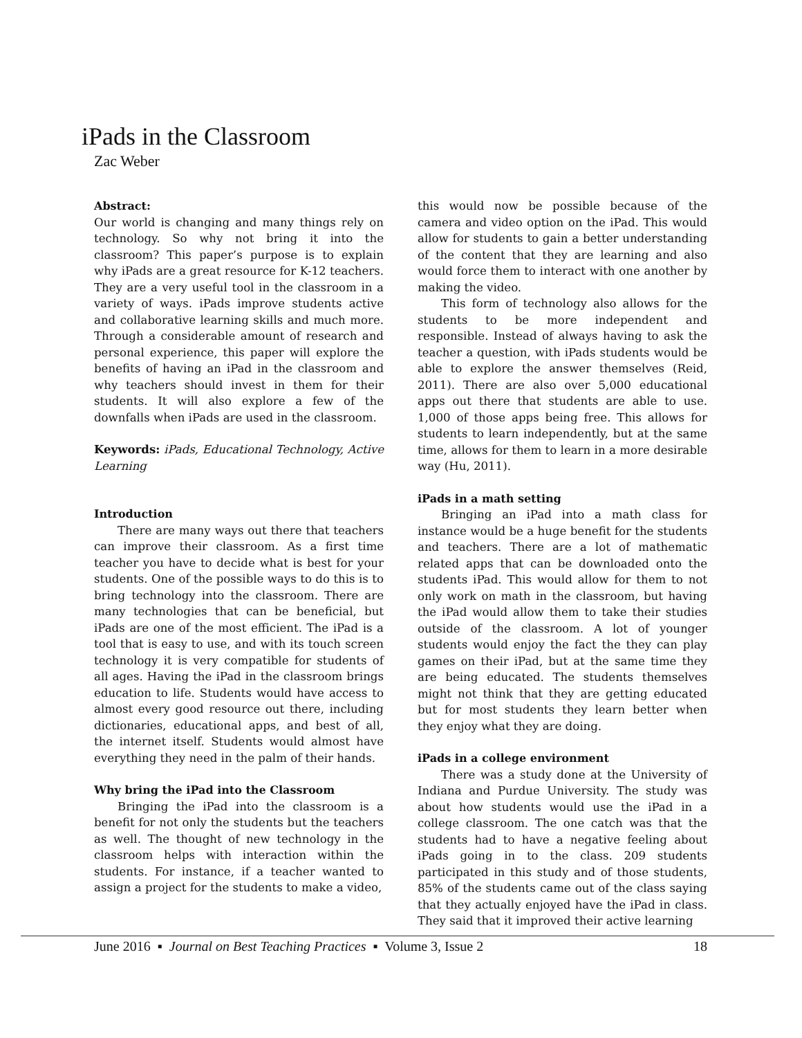iPads in the Classroom
Zac Weber
Abstract:
Our world is changing and many things rely on technology. So why not bring it into the classroom? This paper’s purpose is to explain why iPads are a great resource for K-12 teachers. They are a very useful tool in the classroom in a variety of ways. iPads improve students active and collaborative learning skills and much more. Through a considerable amount of research and personal experience, this paper will explore the benefits of having an iPad in the classroom and why teachers should invest in them for their students. It will also explore a few of the downfalls when iPads are used in the classroom.
Keywords: iPads, Educational Technology, Active Learning
Introduction
There are many ways out there that teachers can improve their classroom. As a first time teacher you have to decide what is best for your students. One of the possible ways to do this is to bring technology into the classroom. There are many technologies that can be beneficial, but iPads are one of the most efficient. The iPad is a tool that is easy to use, and with its touch screen technology it is very compatible for students of all ages. Having the iPad in the classroom brings education to life. Students would have access to almost every good resource out there, including dictionaries, educational apps, and best of all, the internet itself. Students would almost have everything they need in the palm of their hands.
Why bring the iPad into the Classroom
Bringing the iPad into the classroom is a benefit for not only the students but the teachers as well. The thought of new technology in the classroom helps with interaction within the students. For instance, if a teacher wanted to assign a project for the students to make a video,
this would now be possible because of the camera and video option on the iPad. This would allow for students to gain a better understanding of the content that they are learning and also would force them to interact with one another by making the video.
This form of technology also allows for the students to be more independent and responsible. Instead of always having to ask the teacher a question, with iPads students would be able to explore the answer themselves (Reid, 2011). There are also over 5,000 educational apps out there that students are able to use. 1,000 of those apps being free. This allows for students to learn independently, but at the same time, allows for them to learn in a more desirable way (Hu, 2011).
iPads in a math setting
Bringing an iPad into a math class for instance would be a huge benefit for the students and teachers. There are a lot of mathematic related apps that can be downloaded onto the students iPad. This would allow for them to not only work on math in the classroom, but having the iPad would allow them to take their studies outside of the classroom. A lot of younger students would enjoy the fact the they can play games on their iPad, but at the same time they are being educated. The students themselves might not think that they are getting educated but for most students they learn better when they enjoy what they are doing.
iPads in a college environment
There was a study done at the University of Indiana and Purdue University. The study was about how students would use the iPad in a college classroom. The one catch was that the students had to have a negative feeling about iPads going in to the class. 209 students participated in this study and of those students, 85% of the students came out of the class saying that they actually enjoyed have the iPad in class. They said that it improved their active learning
June 2016 ▪ Journal on Best Teaching Practices ▪ Volume 3, Issue 2 18